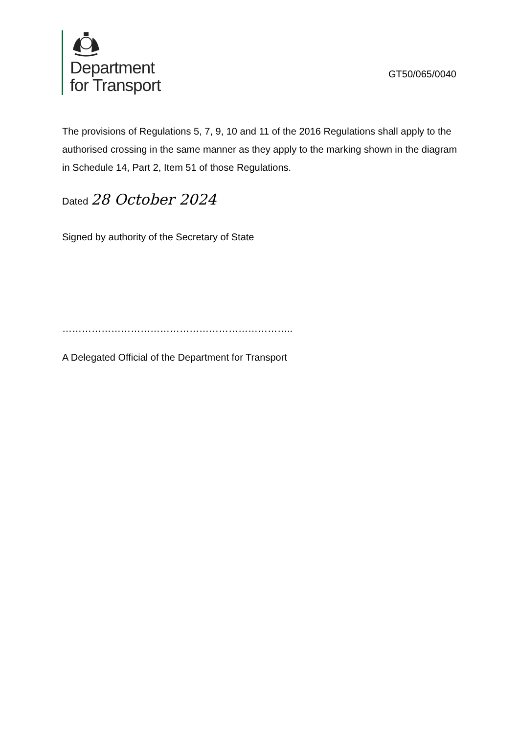Department
for Transport
GT50/065/0040
The provisions of Regulations 5, 7, 9, 10 and 11 of the 2016 Regulations shall apply to the authorised crossing in the same manner as they apply to the marking shown in the diagram in Schedule 14, Part 2, Item 51 of those Regulations.
Dated 28 October 2024
Signed by authority of the Secretary of State
……………………………………………………………..
A Delegated Official of the Department for Transport